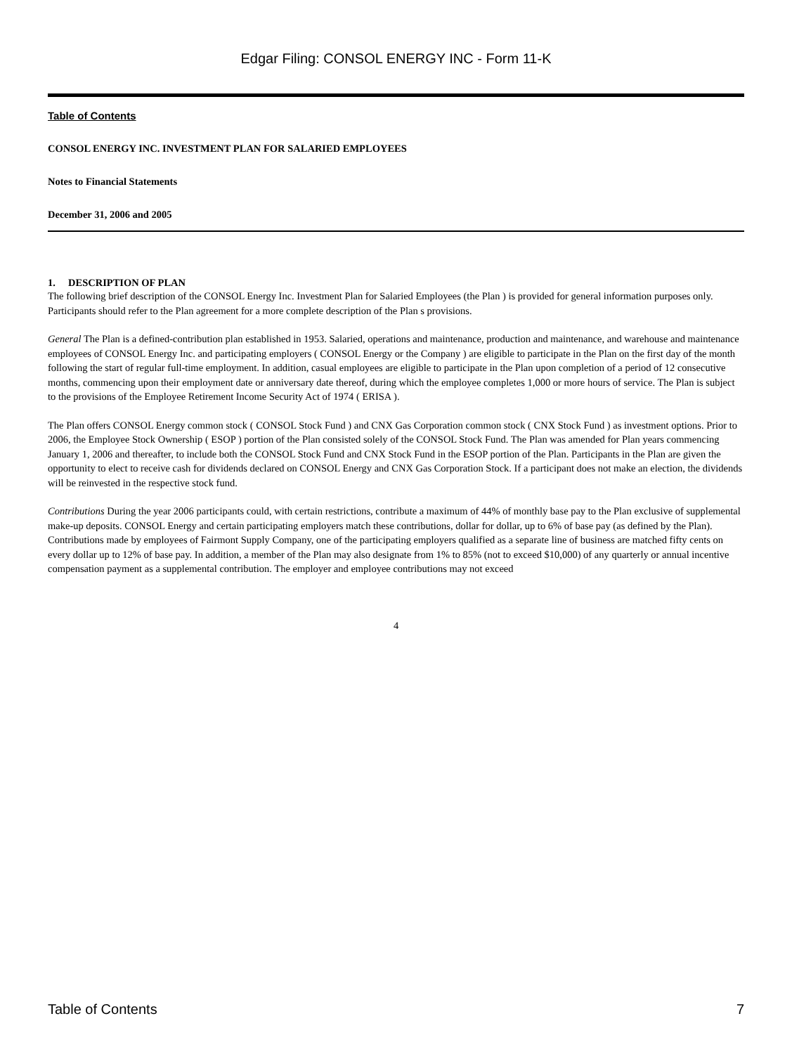Edgar Filing: CONSOL ENERGY INC - Form 11-K
Table of Contents
CONSOL ENERGY INC. INVESTMENT PLAN FOR SALARIED EMPLOYEES
Notes to Financial Statements
December 31, 2006 and 2005
1. DESCRIPTION OF PLAN
The following brief description of the CONSOL Energy Inc. Investment Plan for Salaried Employees (the Plan ) is provided for general information purposes only. Participants should refer to the Plan agreement for a more complete description of the Plan s provisions.
General The Plan is a defined-contribution plan established in 1953. Salaried, operations and maintenance, production and maintenance, and warehouse and maintenance employees of CONSOL Energy Inc. and participating employers ( CONSOL Energy or the Company ) are eligible to participate in the Plan on the first day of the month following the start of regular full-time employment. In addition, casual employees are eligible to participate in the Plan upon completion of a period of 12 consecutive months, commencing upon their employment date or anniversary date thereof, during which the employee completes 1,000 or more hours of service. The Plan is subject to the provisions of the Employee Retirement Income Security Act of 1974 ( ERISA ).
The Plan offers CONSOL Energy common stock ( CONSOL Stock Fund ) and CNX Gas Corporation common stock ( CNX Stock Fund ) as investment options. Prior to 2006, the Employee Stock Ownership ( ESOP ) portion of the Plan consisted solely of the CONSOL Stock Fund. The Plan was amended for Plan years commencing January 1, 2006 and thereafter, to include both the CONSOL Stock Fund and CNX Stock Fund in the ESOP portion of the Plan. Participants in the Plan are given the opportunity to elect to receive cash for dividends declared on CONSOL Energy and CNX Gas Corporation Stock. If a participant does not make an election, the dividends will be reinvested in the respective stock fund.
Contributions During the year 2006 participants could, with certain restrictions, contribute a maximum of 44% of monthly base pay to the Plan exclusive of supplemental make-up deposits. CONSOL Energy and certain participating employers match these contributions, dollar for dollar, up to 6% of base pay (as defined by the Plan). Contributions made by employees of Fairmont Supply Company, one of the participating employers qualified as a separate line of business are matched fifty cents on every dollar up to 12% of base pay. In addition, a member of the Plan may also designate from 1% to 85% (not to exceed $10,000) of any quarterly or annual incentive compensation payment as a supplemental contribution. The employer and employee contributions may not exceed
4
Table of Contents 7